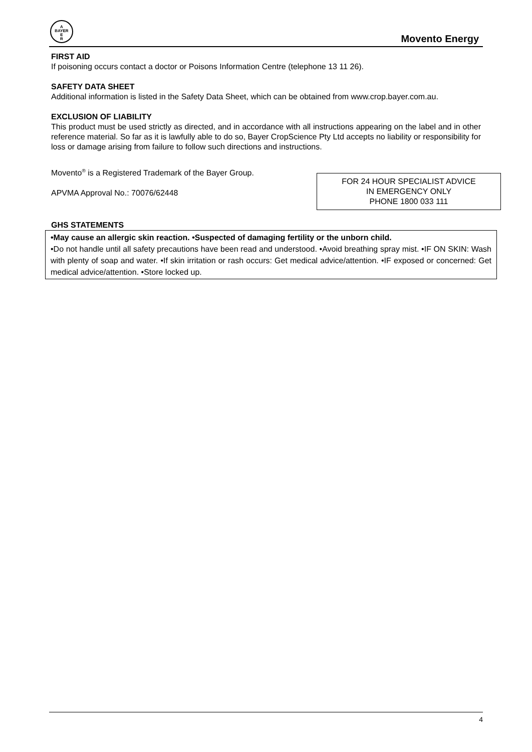A
BAYER
E
R
Movento Energy
FIRST AID
If poisoning occurs contact a doctor or Poisons Information Centre (telephone 13 11 26).
SAFETY DATA SHEET
Additional information is listed in the Safety Data Sheet, which can be obtained from www.crop.bayer.com.au.
EXCLUSION OF LIABILITY
This product must be used strictly as directed, and in accordance with all instructions appearing on the label and in other reference material. So far as it is lawfully able to do so, Bayer CropScience Pty Ltd accepts no liability or responsibility for loss or damage arising from failure to follow such directions and instructions.
Movento<sup>®</sup> is a Registered Trademark of the Bayer Group.
APVMA Approval No.: 70076/62448
FOR 24 HOUR SPECIALIST ADVICE
IN EMERGENCY ONLY
PHONE 1800 033 111
GHS STATEMENTS
•May cause an allergic skin reaction. •Suspected of damaging fertility or the unborn child.
•Do not handle until all safety precautions have been read and understood. •Avoid breathing spray mist. •IF ON SKIN: Wash with plenty of soap and water. •If skin irritation or rash occurs: Get medical advice/attention. •IF exposed or concerned: Get medical advice/attention. •Store locked up.
4